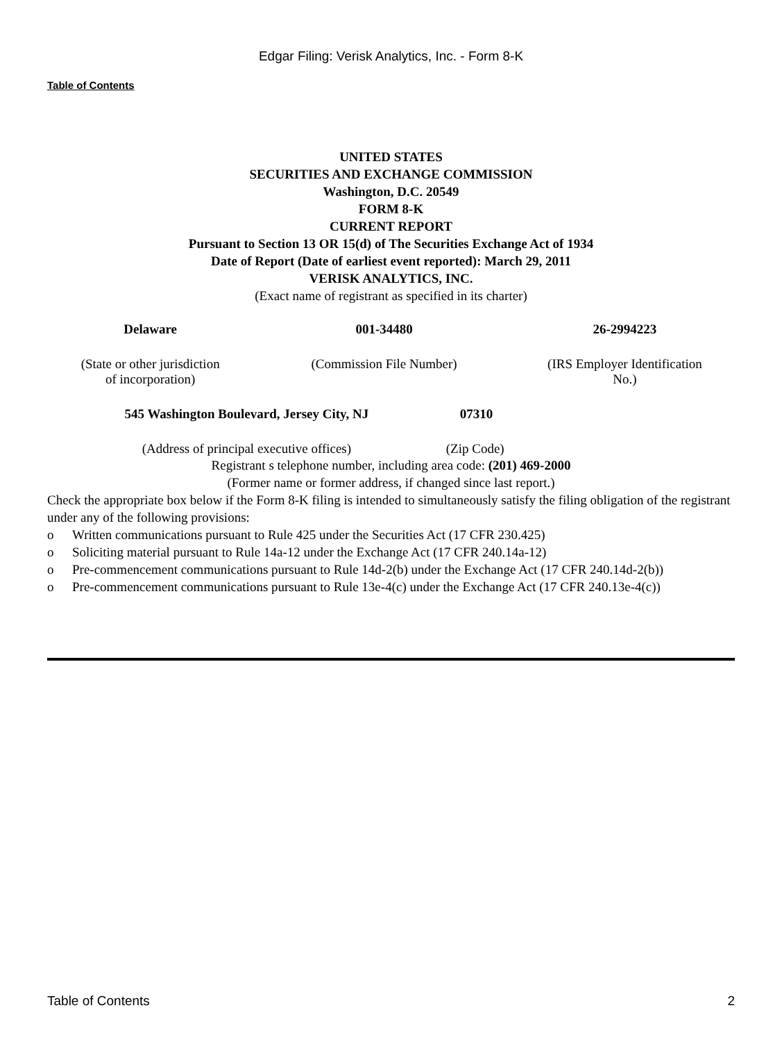Edgar Filing: Verisk Analytics, Inc. - Form 8-K
Table of Contents
UNITED STATES
SECURITIES AND EXCHANGE COMMISSION
Washington, D.C. 20549
FORM 8-K
CURRENT REPORT
Pursuant to Section 13 OR 15(d) of The Securities Exchange Act of 1934
Date of Report (Date of earliest event reported): March 29, 2011
VERISK ANALYTICS, INC.
(Exact name of registrant as specified in its charter)
| Delaware | 001-34480 | 26-2994223 |
| (State or other jurisdiction of incorporation) | (Commission File Number) | (IRS Employer Identification No.) |
| 545 Washington Boulevard, Jersey City, NJ | 07310 |
| (Address of principal executive offices) | (Zip Code) |
Registrant s telephone number, including area code: (201) 469-2000
(Former name or former address, if changed since last report.)
Check the appropriate box below if the Form 8-K filing is intended to simultaneously satisfy the filing obligation of the registrant under any of the following provisions:
o Written communications pursuant to Rule 425 under the Securities Act (17 CFR 230.425)
o Soliciting material pursuant to Rule 14a-12 under the Exchange Act (17 CFR 240.14a-12)
o Pre-commencement communications pursuant to Rule 14d-2(b) under the Exchange Act (17 CFR 240.14d-2(b))
o Pre-commencement communications pursuant to Rule 13e-4(c) under the Exchange Act (17 CFR 240.13e-4(c))
Table of Contents 2